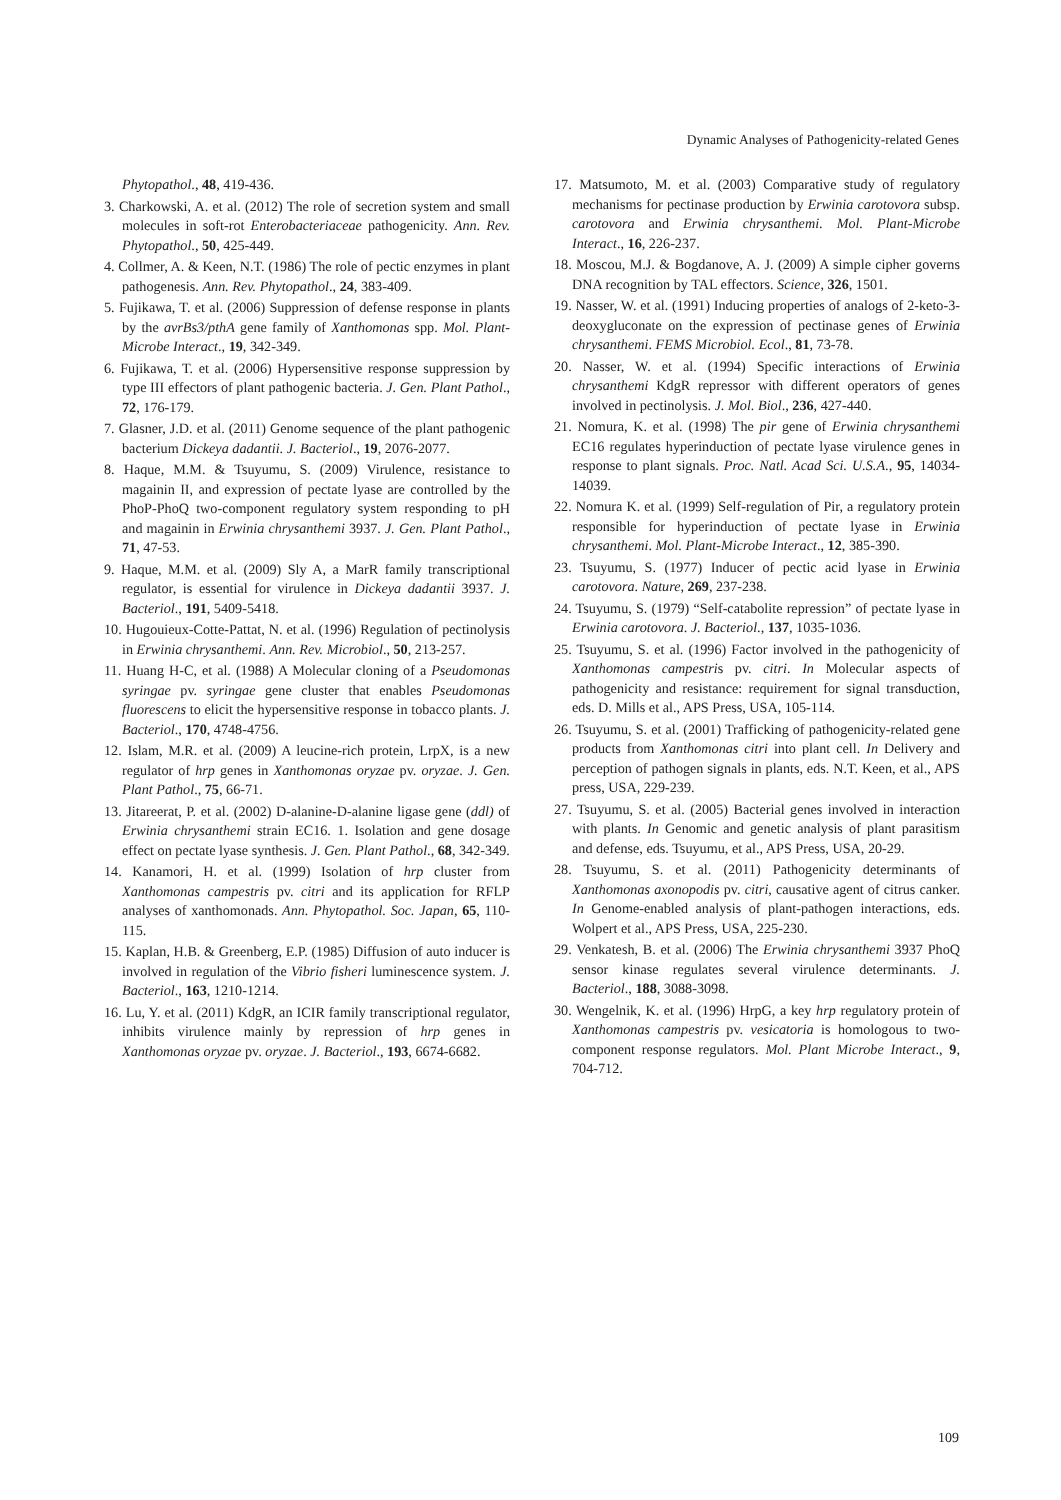Dynamic Analyses of Pathogenicity-related Genes
Phytopathol., 48, 419-436.
3. Charkowski, A. et al. (2012) The role of secretion system and small molecules in soft-rot Enterobacteriaceae pathogenicity. Ann. Rev. Phytopathol., 50, 425-449.
4. Collmer, A. & Keen, N.T. (1986) The role of pectic enzymes in plant pathogenesis. Ann. Rev. Phytopathol., 24, 383-409.
5. Fujikawa, T. et al. (2006) Suppression of defense response in plants by the avrBs3/pthA gene family of Xanthomonas spp. Mol. Plant-Microbe Interact., 19, 342-349.
6. Fujikawa, T. et al. (2006) Hypersensitive response suppression by type III effectors of plant pathogenic bacteria. J. Gen. Plant Pathol., 72, 176-179.
7. Glasner, J.D. et al. (2011) Genome sequence of the plant pathogenic bacterium Dickeya dadantii. J. Bacteriol., 19, 2076-2077.
8. Haque, M.M. & Tsuyumu, S. (2009) Virulence, resistance to magainin II, and expression of pectate lyase are controlled by the PhoP-PhoQ two-component regulatory system responding to pH and magainin in Erwinia chrysanthemi 3937. J. Gen. Plant Pathol., 71, 47-53.
9. Haque, M.M. et al. (2009) Sly A, a MarR family transcriptional regulator, is essential for virulence in Dickeya dadantii 3937. J. Bacteriol., 191, 5409-5418.
10. Hugouieux-Cotte-Pattat, N. et al. (1996) Regulation of pectinolysis in Erwinia chrysanthemi. Ann. Rev. Microbiol., 50, 213-257.
11. Huang H-C, et al. (1988) A Molecular cloning of a Pseudomonas syringae pv. syringae gene cluster that enables Pseudomonas fluorescens to elicit the hypersensitive response in tobacco plants. J. Bacteriol., 170, 4748-4756.
12. Islam, M.R. et al. (2009) A leucine-rich protein, LrpX, is a new regulator of hrp genes in Xanthomonas oryzae pv. oryzae. J. Gen. Plant Pathol., 75, 66-71.
13. Jitareerat, P. et al. (2002) D-alanine-D-alanine ligase gene (ddl) of Erwinia chrysanthemi strain EC16. 1. Isolation and gene dosage effect on pectate lyase synthesis. J. Gen. Plant Pathol., 68, 342-349.
14. Kanamori, H. et al. (1999) Isolation of hrp cluster from Xanthomonas campestris pv. citri and its application for RFLP analyses of xanthomonads. Ann. Phytopathol. Soc. Japan, 65, 110-115.
15. Kaplan, H.B. & Greenberg, E.P. (1985) Diffusion of auto inducer is involved in regulation of the Vibrio fisheri luminescence system. J. Bacteriol., 163, 1210-1214.
16. Lu, Y. et al. (2011) KdgR, an ICIR family transcriptional regulator, inhibits virulence mainly by repression of hrp genes in Xanthomonas oryzae pv. oryzae. J. Bacteriol., 193, 6674-6682.
17. Matsumoto, M. et al. (2003) Comparative study of regulatory mechanisms for pectinase production by Erwinia carotovora subsp. carotovora and Erwinia chrysanthemi. Mol. Plant-Microbe Interact., 16, 226-237.
18. Moscou, M.J. & Bogdanove, A. J. (2009) A simple cipher governs DNA recognition by TAL effectors. Science, 326, 1501.
19. Nasser, W. et al. (1991) Inducing properties of analogs of 2-keto-3-deoxygluconate on the expression of pectinase genes of Erwinia chrysanthemi. FEMS Microbiol. Ecol., 81, 73-78.
20. Nasser, W. et al. (1994) Specific interactions of Erwinia chrysanthemi KdgR repressor with different operators of genes involved in pectinolysis. J. Mol. Biol., 236, 427-440.
21. Nomura, K. et al. (1998) The pir gene of Erwinia chrysanthemi EC16 regulates hyperinduction of pectate lyase virulence genes in response to plant signals. Proc. Natl. Acad Sci. U.S.A., 95, 14034-14039.
22. Nomura K. et al. (1999) Self-regulation of Pir, a regulatory protein responsible for hyperinduction of pectate lyase in Erwinia chrysanthemi. Mol. Plant-Microbe Interact., 12, 385-390.
23. Tsuyumu, S. (1977) Inducer of pectic acid lyase in Erwinia carotovora. Nature, 269, 237-238.
24. Tsuyumu, S. (1979) “Self-catabolite repression” of pectate lyase in Erwinia carotovora. J. Bacteriol., 137, 1035-1036.
25. Tsuyumu, S. et al. (1996) Factor involved in the pathogenicity of Xanthomonas campestris pv. citri. In Molecular aspects of pathogenicity and resistance: requirement for signal transduction, eds. D. Mills et al., APS Press, USA, 105-114.
26. Tsuyumu, S. et al. (2001) Trafficking of pathogenicity-related gene products from Xanthomonas citri into plant cell. In Delivery and perception of pathogen signals in plants, eds. N.T. Keen, et al., APS press, USA, 229-239.
27. Tsuyumu, S. et al. (2005) Bacterial genes involved in interaction with plants. In Genomic and genetic analysis of plant parasitism and defense, eds. Tsuyumu, et al., APS Press, USA, 20-29.
28. Tsuyumu, S. et al. (2011) Pathogenicity determinants of Xanthomonas axonopodis pv. citri, causative agent of citrus canker. In Genome-enabled analysis of plant-pathogen interactions, eds. Wolpert et al., APS Press, USA, 225-230.
29. Venkatesh, B. et al. (2006) The Erwinia chrysanthemi 3937 PhoQ sensor kinase regulates several virulence determinants. J. Bacteriol., 188, 3088-3098.
30. Wengelnik, K. et al. (1996) HrpG, a key hrp regulatory protein of Xanthomonas campestris pv. vesicatoria is homologous to two-component response regulators. Mol. Plant Microbe Interact., 9, 704-712.
109